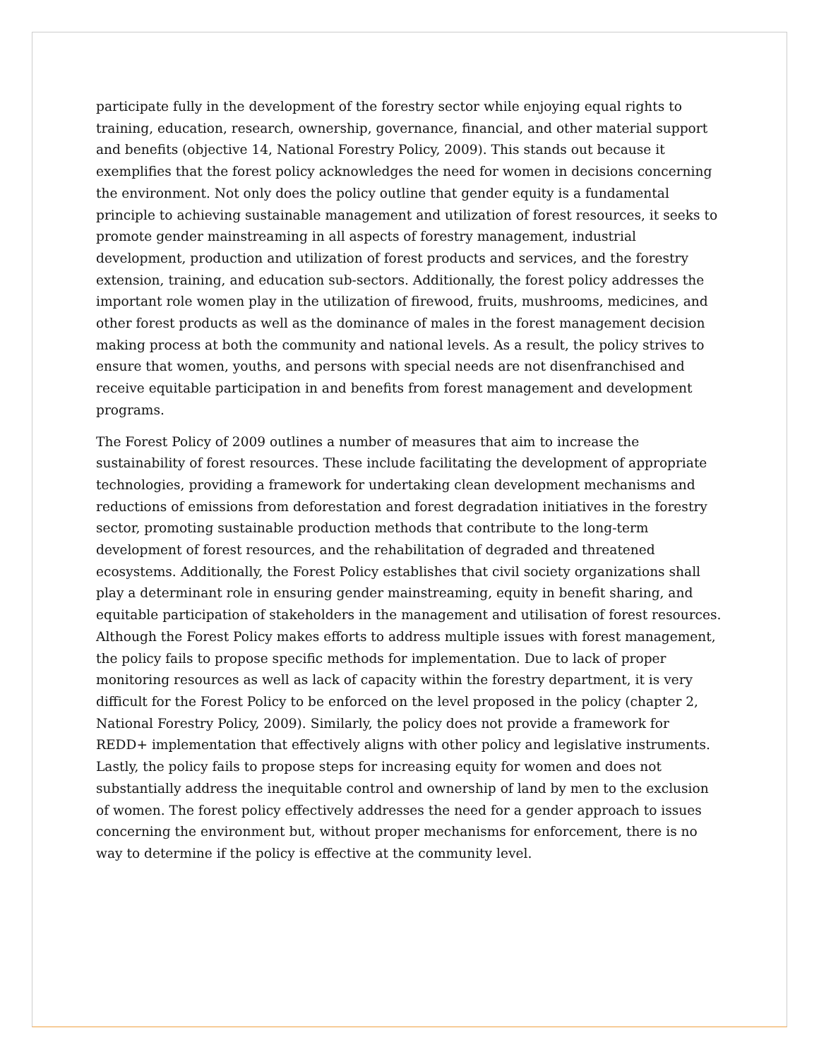participate fully in the development of the forestry sector while enjoying equal rights to training, education, research, ownership, governance, financial, and other material support and benefits (objective 14, National Forestry Policy, 2009). This stands out because it exemplifies that the forest policy acknowledges the need for women in decisions concerning the environment. Not only does the policy outline that gender equity is a fundamental principle to achieving sustainable management and utilization of forest resources, it seeks to promote gender mainstreaming in all aspects of forestry management, industrial development, production and utilization of forest products and services, and the forestry extension, training, and education sub-sectors. Additionally, the forest policy addresses the important role women play in the utilization of firewood, fruits, mushrooms, medicines, and other forest products as well as the dominance of males in the forest management decision making process at both the community and national levels. As a result, the policy strives to ensure that women, youths, and persons with special needs are not disenfranchised and receive equitable participation in and benefits from forest management and development programs.
The Forest Policy of 2009 outlines a number of measures that aim to increase the sustainability of forest resources. These include facilitating the development of appropriate technologies, providing a framework for undertaking clean development mechanisms and reductions of emissions from deforestation and forest degradation initiatives in the forestry sector, promoting sustainable production methods that contribute to the long-term development of forest resources, and the rehabilitation of degraded and threatened ecosystems. Additionally, the Forest Policy establishes that civil society organizations shall play a determinant role in ensuring gender mainstreaming, equity in benefit sharing, and equitable participation of stakeholders in the management and utilisation of forest resources. Although the Forest Policy makes efforts to address multiple issues with forest management, the policy fails to propose specific methods for implementation. Due to lack of proper monitoring resources as well as lack of capacity within the forestry department, it is very difficult for the Forest Policy to be enforced on the level proposed in the policy (chapter 2, National Forestry Policy, 2009). Similarly, the policy does not provide a framework for REDD+ implementation that effectively aligns with other policy and legislative instruments. Lastly, the policy fails to propose steps for increasing equity for women and does not substantially address the inequitable control and ownership of land by men to the exclusion of women. The forest policy effectively addresses the need for a gender approach to issues concerning the environment but, without proper mechanisms for enforcement, there is no way to determine if the policy is effective at the community level.